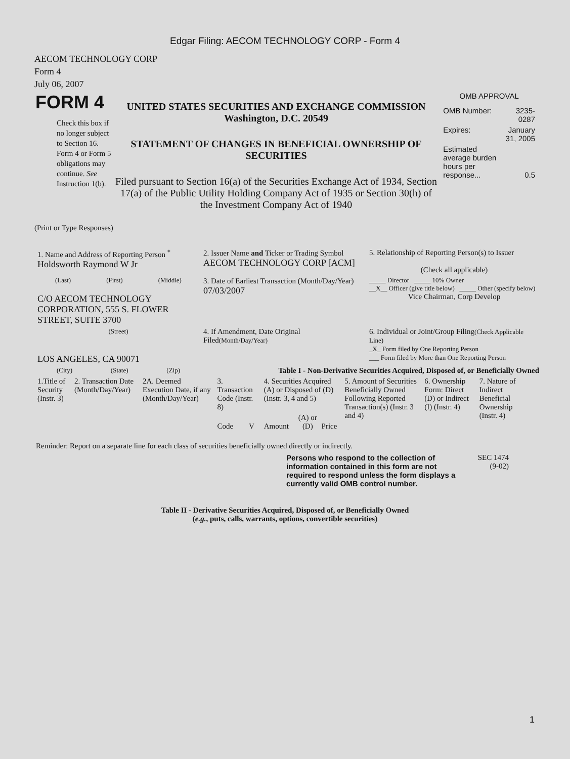Edgar Filing: AECOM TECHNOLOGY CORP - Form 4
AECOM TECHNOLOGY CORP
Form 4
July 06, 2007
| FORM 4 Check this box if no longer subject to Section 16. Form 4 or Form 5 obligations may continue. See Instruction 1(b). | UNITED STATES SECURITIES AND EXCHANGE COMMISSION Washington, D.C. 20549 STATEMENT OF CHANGES IN BENEFICIAL OWNERSHIP OF SECURITIES Filed pursuant to Section 16(a) of the Securities Exchange Act of 1934, Section 17(a) of the Public Utility Holding Company Act of 1935 or Section 30(h) of the Investment Company Act of 1940 | OMB APPROVAL / OMB Number: / 3235-0287 / / Expires: / January 31, 2005 / / Estimated average burden hours per response... / 0.5 / |
(Print or Type Responses)
| 1. Name and Address of Reporting Person <sup>*</sup> Holdsworth Raymond W Jr | 2. Issuer Name and Ticker or Trading Symbol AECOM TECHNOLOGY CORP [ACM] | 5. Relationship of Reporting Person(s) to Issuer (Check all applicable) |
| (Last) (First) (Middle) C/O AECOM TECHNOLOGY CORPORATION, 555 S. FLOWER STREET, SUITE 3700 | 3. Date of Earliest Transaction (Month/Day/Year) 07/03/2007 | _____ Director _____ 10% Owner __X__ Officer (give title below) _____ Other (specify below) Vice Chairman, Corp Develop |
| (Street) LOS ANGELES, CA 90071 | 4. If Amendment, Date Original Filed (Month/Day/Year) | 6. Individual or Joint/Group Filing (Check Applicable Line) _X_ Form filed by One Reporting Person ___ Form filed by More than One Reporting Person |
| (City) (State) (Zip) | Table I - Non-Derivative Securities Acquired, Disposed of, or Beneficially Owned | |
| 1.Title of Security (Instr. 3) | 2. Transaction Date (Month/Day/Year) | 2A. Deemed Execution Date, if any (Month/Day/Year) | 3. Transaction Code (Instr. 8) | | 4. Securities Acquired (A) or Disposed of (D) (Instr. 3, 4 and 5) | | | 5. Amount of Securities Beneficially Owned Following Reported Transaction(s) (Instr. 3 and 4) | 6. Ownership Form: Direct (D) or Indirect (I) (Instr. 4) | 7. Nature of Indirect Beneficial Ownership (Instr. 4) |
| --- | --- | --- | --- | --- | --- | --- | --- | --- | --- | --- |
| | | | Code | V | Amount | (A) or (D) | Price | | | |
Reminder: Report on a separate line for each class of securities beneficially owned directly or indirectly.
Persons who respond to the collection of information contained in this form are not required to respond unless the form displays a currently valid OMB control number.
SEC 1474
(9-02)
Table II - Derivative Securities Acquired, Disposed of, or Beneficially Owned
(e.g., puts, calls, warrants, options, convertible securities)
1